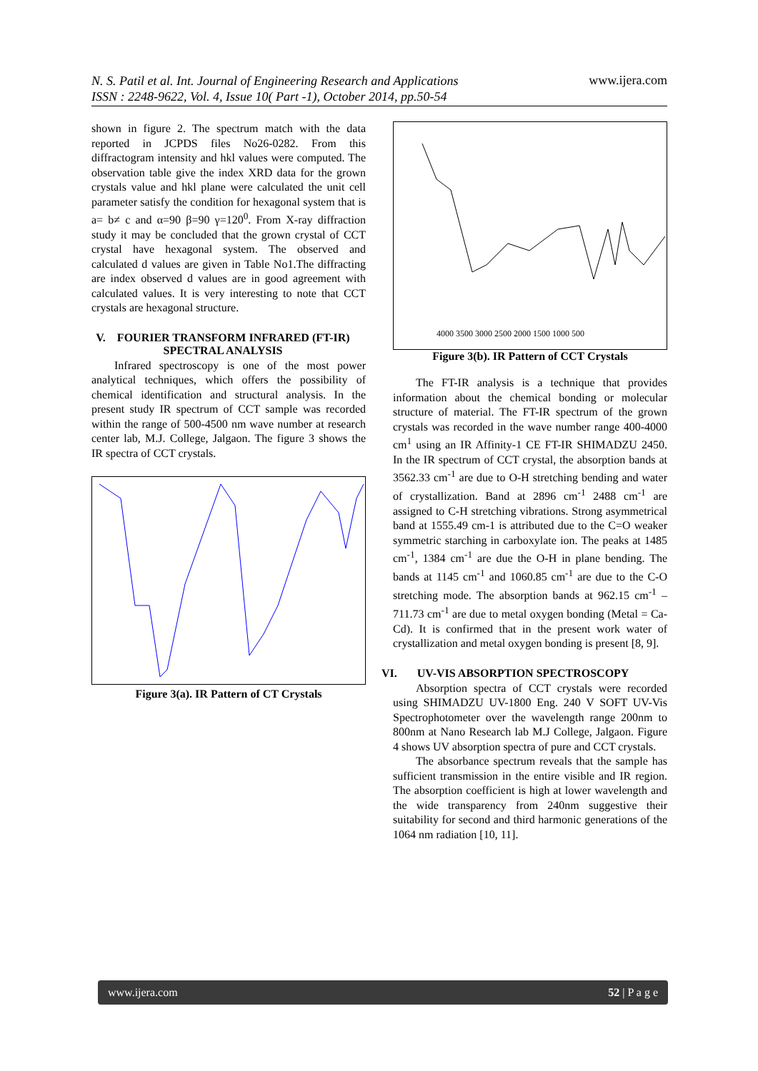N. S. Patil et al. Int. Journal of Engineering Research and Applications
ISSN : 2248-9622, Vol. 4, Issue 10( Part -1), October 2014, pp.50-54
www.ijera.com
shown in figure 2. The spectrum match with the data reported in JCPDS files No26-0282. From this diffractogram intensity and hkl values were computed. The observation table give the index XRD data for the grown crystals value and hkl plane were calculated the unit cell parameter satisfy the condition for hexagonal system that is a= b≠ c and α=90 β=90 γ=120<sup>0</sup>. From X-ray diffraction study it may be concluded that the grown crystal of CCT crystal have hexagonal system. The observed and calculated d values are given in Table No1.The diffracting are index observed d values are in good agreement with calculated values. It is very interesting to note that CCT crystals are hexagonal structure.
V. FOURIER TRANSFORM INFRARED (FT-IR) SPECTRAL ANALYSIS
Infrared spectroscopy is one of the most power analytical techniques, which offers the possibility of chemical identification and structural analysis. In the present study IR spectrum of CCT sample was recorded within the range of 500-4500 nm wave number at research center lab, M.J. College, Jalgaon. The figure 3 shows the IR spectra of CCT crystals.
Figure 3(a). IR Pattern of CT Crystals
4000 3500 3000 2500 2000 1500 1000 500
Figure 3(b). IR Pattern of CCT Crystals
The FT-IR analysis is a technique that provides information about the chemical bonding or molecular structure of material. The FT-IR spectrum of the grown crystals was recorded in the wave number range 400-4000 cm<sup>1</sup> using an IR Affinity-1 CE FT-IR SHIMADZU 2450. In the IR spectrum of CCT crystal, the absorption bands at 3562.33 cm<sup>-1</sup> are due to O-H stretching bending and water of crystallization. Band at 2896 cm<sup>-1</sup> 2488 cm<sup>-1</sup> are assigned to C-H stretching vibrations. Strong asymmetrical band at 1555.49 cm-1 is attributed due to the C=O weaker symmetric starching in carboxylate ion. The peaks at 1485 cm<sup>-1</sup>, 1384 cm<sup>-1</sup> are due the O-H in plane bending. The bands at 1145 cm<sup>-1</sup> and 1060.85 cm<sup>-1</sup> are due to the C-O stretching mode. The absorption bands at 962.15 cm<sup>-1</sup> – 711.73 cm<sup>-1</sup> are due to metal oxygen bonding (Metal = Ca-Cd). It is confirmed that in the present work water of crystallization and metal oxygen bonding is present [8, 9].
VI. UV-VIS ABSORPTION SPECTROSCOPY
Absorption spectra of CCT crystals were recorded using SHIMADZU UV-1800 Eng. 240 V SOFT UV-Vis Spectrophotometer over the wavelength range 200nm to 800nm at Nano Research lab M.J College, Jalgaon. Figure 4 shows UV absorption spectra of pure and CCT crystals.
The absorbance spectrum reveals that the sample has sufficient transmission in the entire visible and IR region. The absorption coefficient is high at lower wavelength and the wide transparency from 240nm suggestive their suitability for second and third harmonic generations of the 1064 nm radiation [10, 11].
www.ijera.com 52 | P a g e